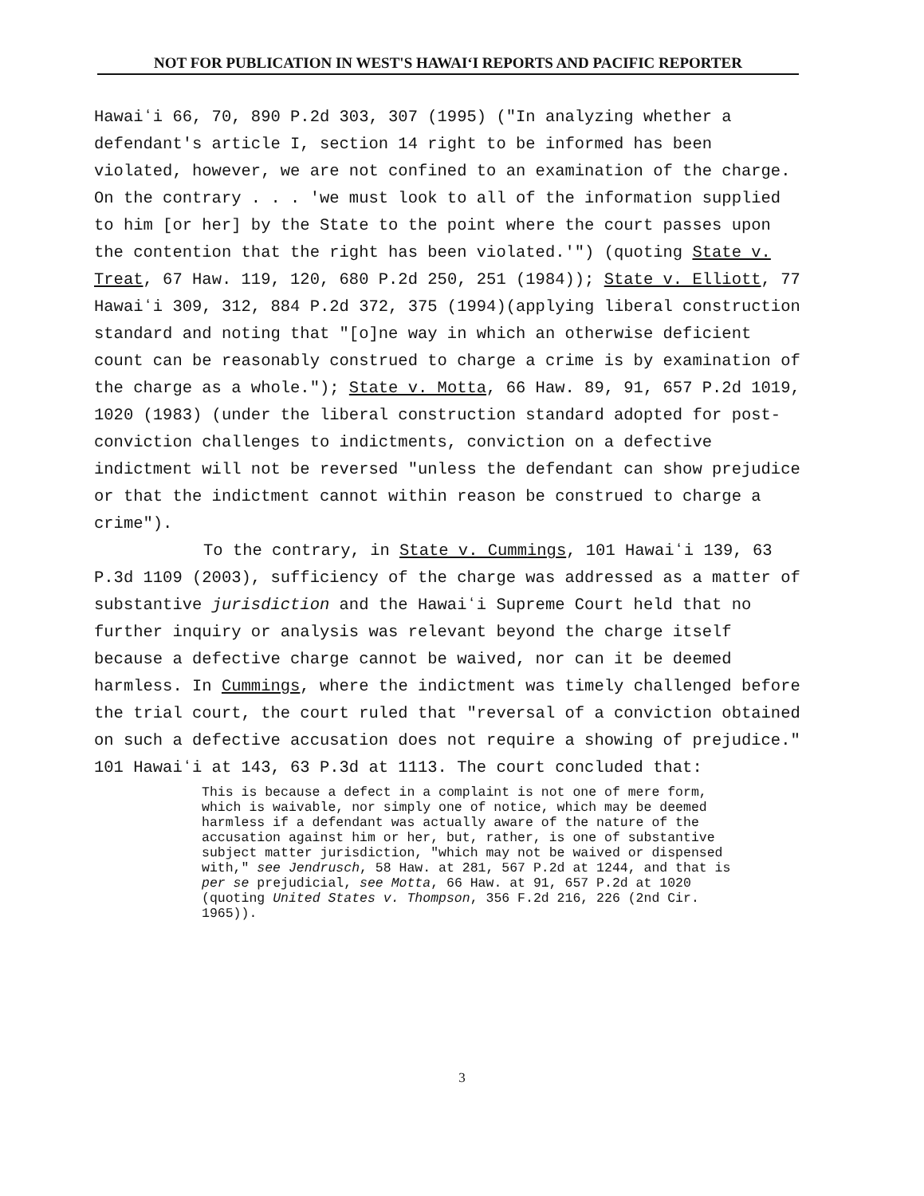NOT FOR PUBLICATION IN WEST'S HAWAIʻI REPORTS AND PACIFIC REPORTER
Hawaiʻi 66, 70, 890 P.2d 303, 307 (1995) ("In analyzing whether a defendant's article I, section 14 right to be informed has been violated, however, we are not confined to an examination of the charge. On the contrary . . . 'we must look to all of the information supplied to him [or her] by the State to the point where the court passes upon the contention that the right has been violated.'") (quoting State v. Treat, 67 Haw. 119, 120, 680 P.2d 250, 251 (1984)); State v. Elliott, 77 Hawaiʻi 309, 312, 884 P.2d 372, 375 (1994)(applying liberal construction standard and noting that "[o]ne way in which an otherwise deficient count can be reasonably construed to charge a crime is by examination of the charge as a whole."); State v. Motta, 66 Haw. 89, 91, 657 P.2d 1019, 1020 (1983) (under the liberal construction standard adopted for post-conviction challenges to indictments, conviction on a defective indictment will not be reversed "unless the defendant can show prejudice or that the indictment cannot within reason be construed to charge a crime").
To the contrary, in State v. Cummings, 101 Hawaiʻi 139, 63 P.3d 1109 (2003), sufficiency of the charge was addressed as a matter of substantive jurisdiction and the Hawaiʻi Supreme Court held that no further inquiry or analysis was relevant beyond the charge itself because a defective charge cannot be waived, nor can it be deemed harmless. In Cummings, where the indictment was timely challenged before the trial court, the court ruled that "reversal of a conviction obtained on such a defective accusation does not require a showing of prejudice." 101 Hawaiʻi at 143, 63 P.3d at 1113. The court concluded that:
This is because a defect in a complaint is not one of mere form, which is waivable, nor simply one of notice, which may be deemed harmless if a defendant was actually aware of the nature of the accusation against him or her, but, rather, is one of substantive subject matter jurisdiction, "which may not be waived or dispensed with," see Jendrusch, 58 Haw. at 281, 567 P.2d at 1244, and that is per se prejudicial, see Motta, 66 Haw. at 91, 657 P.2d at 1020 (quoting United States v. Thompson, 356 F.2d 216, 226 (2nd Cir. 1965)).
3